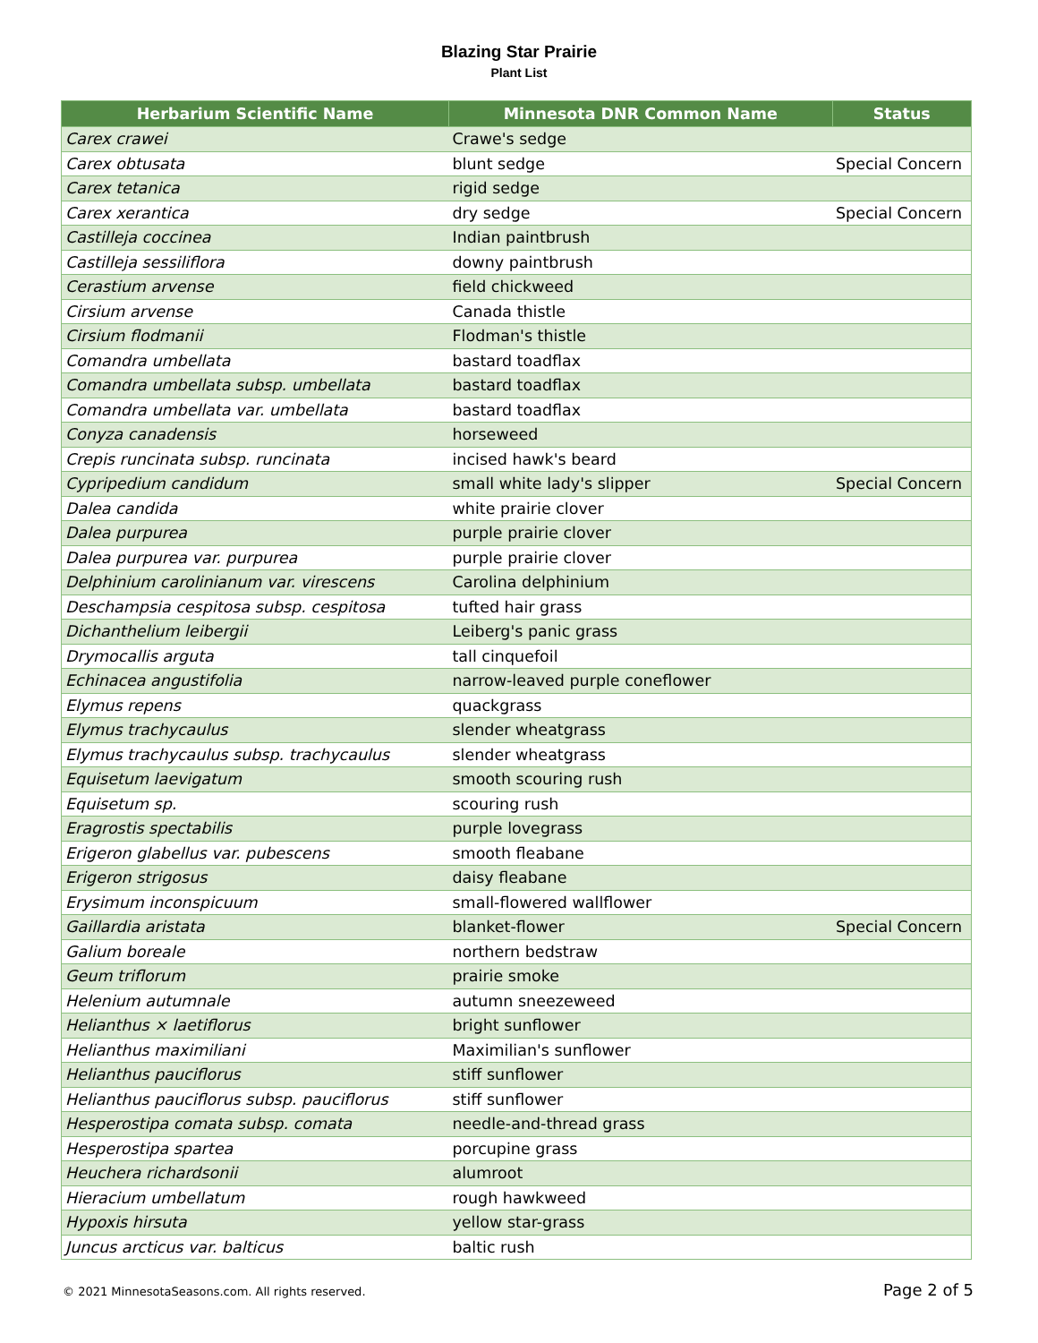Blazing Star Prairie
Plant List
| Herbarium Scientific Name | Minnesota DNR Common Name | Status |
| --- | --- | --- |
| Carex crawei | Crawe's sedge | |
| Carex obtusata | blunt sedge | Special Concern |
| Carex tetanica | rigid sedge | |
| Carex xerantica | dry sedge | Special Concern |
| Castilleja coccinea | Indian paintbrush | |
| Castilleja sessiliflora | downy paintbrush | |
| Cerastium arvense | field chickweed | |
| Cirsium arvense | Canada thistle | |
| Cirsium flodmanii | Flodman's thistle | |
| Comandra umbellata | bastard toadflax | |
| Comandra umbellata subsp. umbellata | bastard toadflax | |
| Comandra umbellata var. umbellata | bastard toadflax | |
| Conyza canadensis | horseweed | |
| Crepis runcinata subsp. runcinata | incised hawk's beard | |
| Cypripedium candidum | small white lady's slipper | Special Concern |
| Dalea candida | white prairie clover | |
| Dalea purpurea | purple prairie clover | |
| Dalea purpurea var. purpurea | purple prairie clover | |
| Delphinium carolinianum var. virescens | Carolina delphinium | |
| Deschampsia cespitosa subsp. cespitosa | tufted hair grass | |
| Dichanthelium leibergii | Leiberg's panic grass | |
| Drymocallis arguta | tall cinquefoil | |
| Echinacea angustifolia | narrow-leaved purple coneflower | |
| Elymus repens | quackgrass | |
| Elymus trachycaulus | slender wheatgrass | |
| Elymus trachycaulus subsp. trachycaulus | slender wheatgrass | |
| Equisetum laevigatum | smooth scouring rush | |
| Equisetum sp. | scouring rush | |
| Eragrostis spectabilis | purple lovegrass | |
| Erigeron glabellus var. pubescens | smooth fleabane | |
| Erigeron strigosus | daisy fleabane | |
| Erysimum inconspicuum | small-flowered wallflower | |
| Gaillardia aristata | blanket-flower | Special Concern |
| Galium boreale | northern bedstraw | |
| Geum triflorum | prairie smoke | |
| Helenium autumnale | autumn sneezeweed | |
| Helianthus × laetiflorus | bright sunflower | |
| Helianthus maximiliani | Maximilian's sunflower | |
| Helianthus pauciflorus | stiff sunflower | |
| Helianthus pauciflorus subsp. pauciflorus | stiff sunflower | |
| Hesperostipa comata subsp. comata | needle-and-thread grass | |
| Hesperostipa spartea | porcupine grass | |
| Heuchera richardsonii | alumroot | |
| Hieracium umbellatum | rough hawkweed | |
| Hypoxis hirsuta | yellow star-grass | |
| Juncus arcticus var. balticus | baltic rush | |
© 2021 MinnesotaSeasons.com. All rights reserved. Page 2 of 5